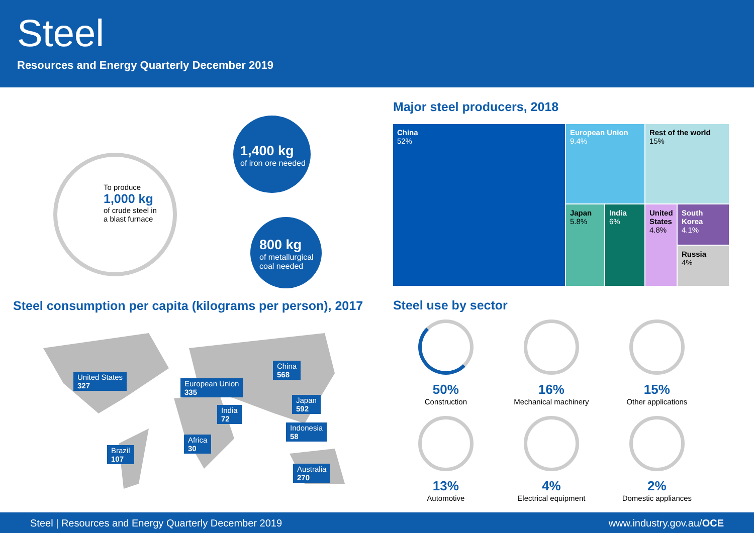Steel
Resources and Energy Quarterly December 2019
To produce
1,000 kg
of crude steel in
a blast furnace
1,400 kg
of iron ore needed
800 kg
of metallurgical
coal needed
Steel consumption per capita (kilograms per person), 2017
United States
327
European Union
335
China
568
Japan
592
India
72
Indonesia
58
Africa
30
Brazil
107
Australia
270
Major steel producers, 2018
China
52%
European Union
9.4%
Rest of the world
15%
Japan
5.8%
India
6%
United States
4.8%
South Korea
4.1%
Russia
4%
Steel use by sector
50%
Construction
16%
Mechanical machinery
15%
Other applications
13%
Automotive
4%
Electrical equipment
2%
Domestic appliances
Steel | Resources and Energy Quarterly December 2019 www.industry.gov.au/OCE